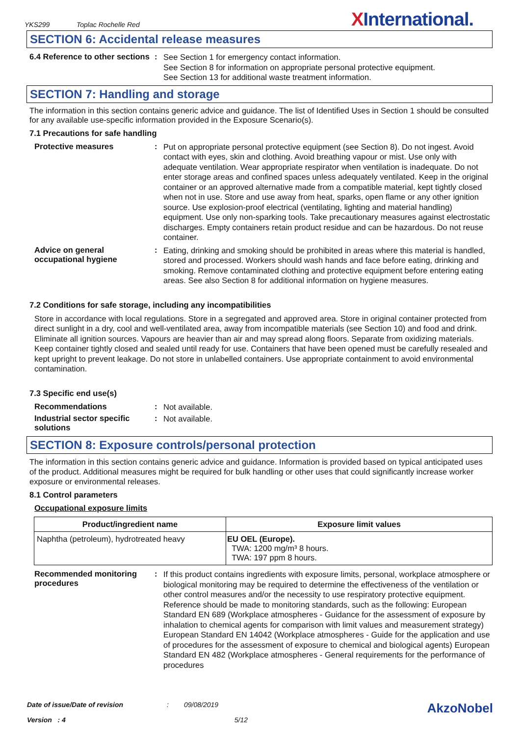YKS299 Toplac Rochelle Red XInternational.
SECTION 6: Accidental release measures
6.4 Reference to other sections
:
See Section 1 for emergency contact information.
See Section 8 for information on appropriate personal protective equipment.
See Section 13 for additional waste treatment information.
SECTION 7: Handling and storage
The information in this section contains generic advice and guidance. The list of Identified Uses in Section 1 should be consulted for any available use-specific information provided in the Exposure Scenario(s).
7.1 Precautions for safe handling
Protective measures :
Put on appropriate personal protective equipment (see Section 8). Do not ingest. Avoid contact with eyes, skin and clothing. Avoid breathing vapour or mist. Use only with adequate ventilation. Wear appropriate respirator when ventilation is inadequate. Do not enter storage areas and confined spaces unless adequately ventilated. Keep in the original container or an approved alternative made from a compatible material, kept tightly closed when not in use. Store and use away from heat, sparks, open flame or any other ignition source. Use explosion-proof electrical (ventilating, lighting and material handling) equipment. Use only non-sparking tools. Take precautionary measures against electrostatic discharges. Empty containers retain product residue and can be hazardous. Do not reuse container.
Advice on general occupational hygiene
:
Eating, drinking and smoking should be prohibited in areas where this material is handled, stored and processed. Workers should wash hands and face before eating, drinking and smoking. Remove contaminated clothing and protective equipment before entering eating areas. See also Section 8 for additional information on hygiene measures.
7.2 Conditions for safe storage, including any incompatibilities
Store in accordance with local regulations. Store in a segregated and approved area. Store in original container protected from direct sunlight in a dry, cool and well-ventilated area, away from incompatible materials (see Section 10) and food and drink. Eliminate all ignition sources. Vapours are heavier than air and may spread along floors. Separate from oxidizing materials. Keep container tightly closed and sealed until ready for use. Containers that have been opened must be carefully resealed and kept upright to prevent leakage. Do not store in unlabelled containers. Use appropriate containment to avoid environmental contamination.
7.3 Specific end use(s)
Recommendations :
Not available.
Industrial sector specific solutions
:
Not available.
SECTION 8: Exposure controls/personal protection
The information in this section contains generic advice and guidance. Information is provided based on typical anticipated uses of the product. Additional measures might be required for bulk handling or other uses that could significantly increase worker exposure or environmental releases.
8.1 Control parameters
Occupational exposure limits
| Product/ingredient name | Exposure limit values |
| --- | --- |
| Naphtha (petroleum), hydrotreated heavy | EU OEL (Europe). TWA: 1200 mg/m³ 8 hours. TWA: 197 ppm 8 hours. |
Recommended monitoring procedures
:
If this product contains ingredients with exposure limits, personal, workplace atmosphere or biological monitoring may be required to determine the effectiveness of the ventilation or other control measures and/or the necessity to use respiratory protective equipment. Reference should be made to monitoring standards, such as the following: European Standard EN 689 (Workplace atmospheres - Guidance for the assessment of exposure by inhalation to chemical agents for comparison with limit values and measurement strategy) European Standard EN 14042 (Workplace atmospheres - Guide for the application and use of procedures for the assessment of exposure to chemical and biological agents) European Standard EN 482 (Workplace atmospheres - General requirements for the performance of procedures
Date of issue/Date of revision: 09/08/2019 AkzoNobel
Version : 4 5/12